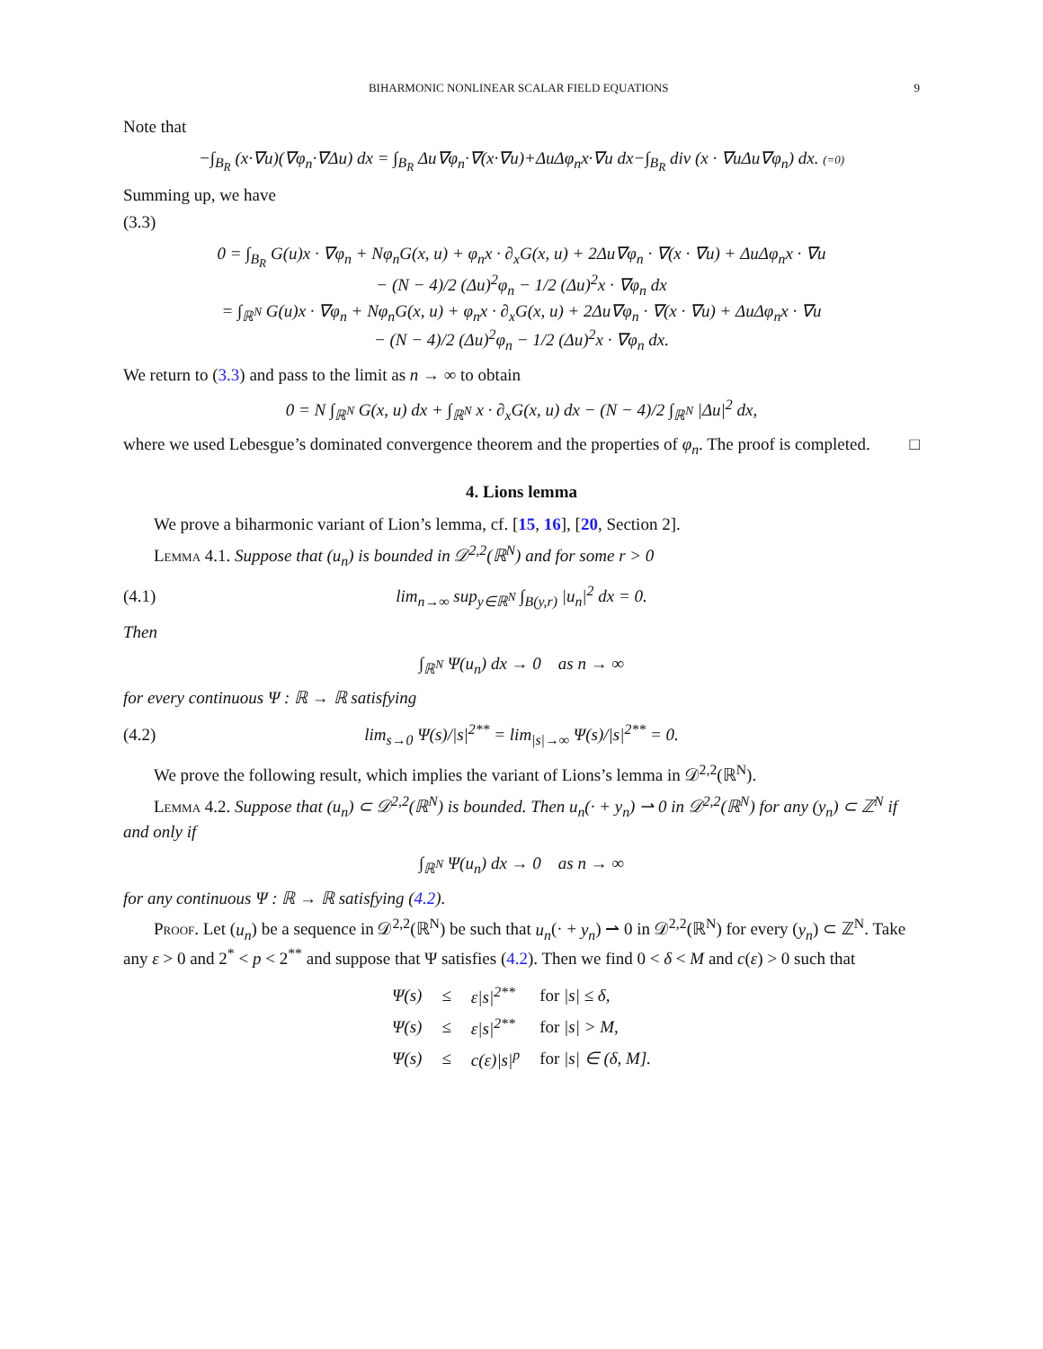BIHARMONIC NONLINEAR SCALAR FIELD EQUATIONS 9
Note that
−∫<sub>B<sub>R</sub></sub> (x·∇u)(∇φ<sub>n</sub>·∇Δu) dx = ∫<sub>B<sub>R</sub></sub> Δu∇φ<sub>n</sub>·∇(x·∇u)+ΔuΔφ<sub>n</sub>x·∇u dx−∫<sub>B<sub>R</sub></sub> div (x · ∇uΔu∇φ<sub>n</sub>) dx. (=0)
Summing up, we have
(3.3)
0 = ∫<sub>B<sub>R</sub></sub> G(u)x · ∇φ<sub>n</sub> + Nφ<sub>n</sub>G(x, u) + φ<sub>n</sub>x · ∂<sub>x</sub>G(x, u) + 2Δu∇φ<sub>n</sub> · ∇(x · ∇u) + ΔuΔφ<sub>n</sub>x · ∇u
− (N − 4)/2 (Δu)<sup>2</sup>φ<sub>n</sub> − 1/2 (Δu)<sup>2</sup>x · ∇φ<sub>n</sub> dx
= ∫<sub>ℝ<sup>N</sup></sub> G(u)x · ∇φ<sub>n</sub> + Nφ<sub>n</sub>G(x, u) + φ<sub>n</sub>x · ∂<sub>x</sub>G(x, u) + 2Δu∇φ<sub>n</sub> · ∇(x · ∇u) + ΔuΔφ<sub>n</sub>x · ∇u
− (N − 4)/2 (Δu)<sup>2</sup>φ<sub>n</sub> − 1/2 (Δu)<sup>2</sup>x · ∇φ<sub>n</sub> dx.
We return to (3.3) and pass to the limit as n → ∞ to obtain
0 = N ∫<sub>ℝ<sup>N</sup></sub> G(x, u) dx + ∫<sub>ℝ<sup>N</sup></sub> x · ∂<sub>x</sub>G(x, u) dx − (N − 4)/2 ∫<sub>ℝ<sup>N</sup></sub> |Δu|<sup>2</sup> dx,
where we used Lebesgue’s dominated convergence theorem and the properties of φ<sub>n</sub>. The proof is completed. □
4. Lions lemma
We prove a biharmonic variant of Lion’s lemma, cf. [15, 16], [20, Section 2].
Lemma 4.1. Suppose that (u<sub>n</sub>) is bounded in 𝒟<sup>2,2</sup>(ℝ<sup>N</sup>) and for some r > 0
(4.1) lim<sub>n→∞</sub> sup<sub>y∈ℝ<sup>N</sup></sub> ∫<sub>B(y,r)</sub> |u<sub>n</sub>|<sup>2</sup> dx = 0.
Then
∫<sub>ℝ<sup>N</sup></sub> Ψ(u<sub>n</sub>) dx → 0 as n → ∞
for every continuous Ψ : ℝ → ℝ satisfying
(4.2) lim<sub>s→0</sub> Ψ(s)/|s|<sup>2**</sup> = lim<sub>|s|→∞</sub> Ψ(s)/|s|<sup>2**</sup> = 0.
We prove the following result, which implies the variant of Lions’s lemma in 𝒟<sup>2,2</sup>(ℝ<sup>N</sup>).
Lemma 4.2. Suppose that (u<sub>n</sub>) ⊂ 𝒟<sup>2,2</sup>(ℝ<sup>N</sup>) is bounded. Then u<sub>n</sub>(· + y<sub>n</sub>) ⇀ 0 in 𝒟<sup>2,2</sup>(ℝ<sup>N</sup>) for any (y<sub>n</sub>) ⊂ ℤ<sup>N</sup> if and only if
∫<sub>ℝ<sup>N</sup></sub> Ψ(u<sub>n</sub>) dx → 0 as n → ∞
for any continuous Ψ : ℝ → ℝ satisfying (4.2).
Proof. Let (u<sub>n</sub>) be a sequence in 𝒟<sup>2,2</sup>(ℝ<sup>N</sup>) be such that u<sub>n</sub>(· + y<sub>n</sub>) ⇀ 0 in 𝒟<sup>2,2</sup>(ℝ<sup>N</sup>) for every (y<sub>n</sub>) ⊂ ℤ<sup>N</sup>. Take any ε > 0 and 2<sup>*</sup> < p < 2<sup>**</sup> and suppose that Ψ satisfies (4.2). Then we find 0 < δ < M and c(ε) > 0 such that
| Ψ(s) | ≤ | ε/s/<sup>2**</sup> | for /s/ ≤ δ, |
| Ψ(s) | ≤ | ε/s/<sup>2**</sup> | for /s/ > M, |
| Ψ(s) | ≤ | c(ε)/s/<sup>p</sup> | for /s/ ∈ (δ, M]. |